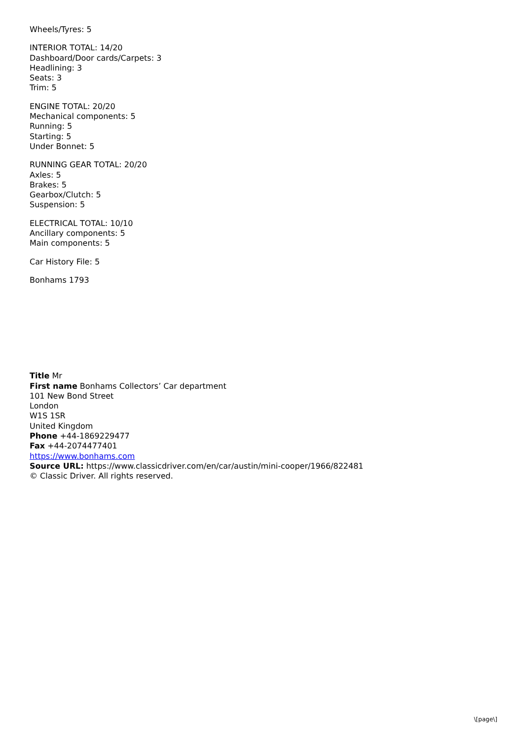Wheels/Tyres: 5
INTERIOR TOTAL: 14/20
Dashboard/Door cards/Carpets: 3
Headlining: 3
Seats: 3
Trim: 5
ENGINE TOTAL: 20/20
Mechanical components: 5
Running: 5
Starting: 5
Under Bonnet: 5
RUNNING GEAR TOTAL: 20/20
Axles: 5
Brakes: 5
Gearbox/Clutch: 5
Suspension: 5
ELECTRICAL TOTAL: 10/10
Ancillary components: 5
Main components: 5
Car History File: 5
Bonhams 1793
Title Mr
First name Bonhams Collectors’ Car department
101 New Bond Street
London
W1S 1SR
United Kingdom
Phone +44-1869229477
Fax +44-2074477401
https://www.bonhams.com
Source URL: https://www.classicdriver.com/en/car/austin/mini-cooper/1966/822481
© Classic Driver. All rights reserved.
\[page\]